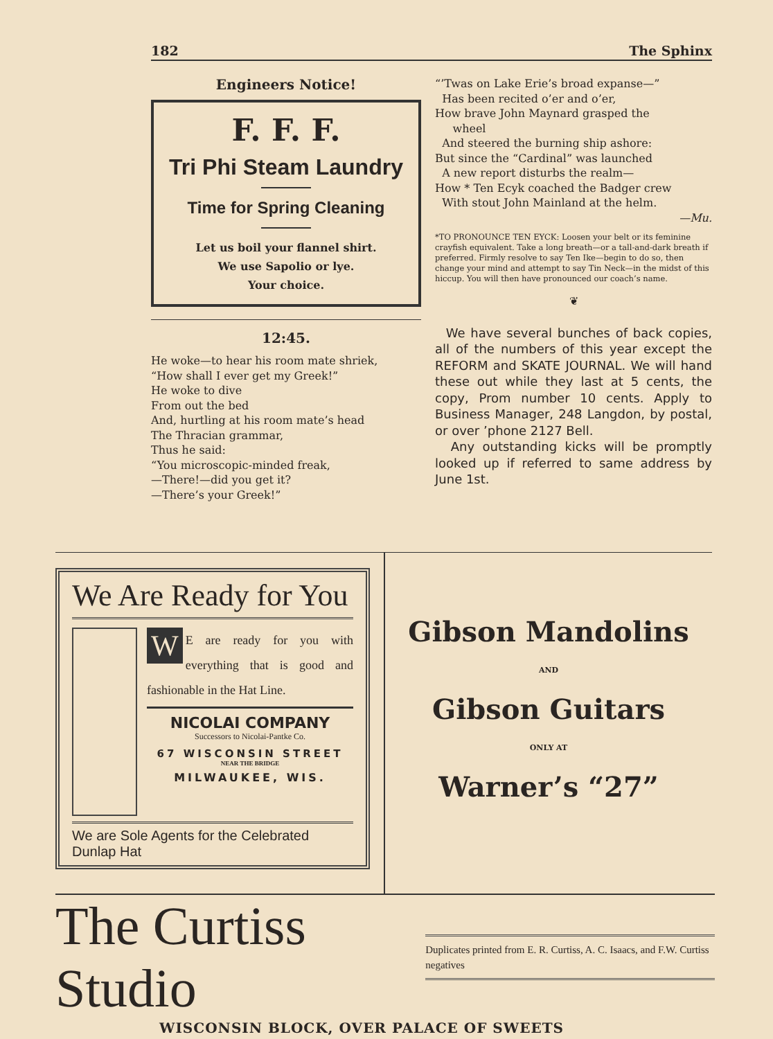182 The Sphinx
Engineers Notice!
F. F. F.
Tri Phi Steam Laundry
Time for Spring Cleaning
Let us boil your flannel shirt.
We use Sapolio or lye.
Your choice.
12:45.
He woke—to hear his room mate shriek,
“How shall I ever get my Greek!”
He woke to dive
From out the bed
And, hurtling at his room mate’s head
The Thracian grammar,
Thus he said:
“You microscopic-minded freak,
—There!—did you get it?
—There’s your Greek!”
“’Twas on Lake Erie’s broad expanse—”
Has been recited o’er and o’er,
How brave John Maynard grasped the
wheel
And steered the burning ship ashore:
But since the “Cardinal” was launched
A new report disturbs the realm—
How * Ten Ecyk coached the Badger crew
With stout John Mainland at the helm.
—Mu.
*TO PRONOUNCE TEN EYCK: Loosen your belt or its feminine crayfish equivalent. Take a long breath—or a tall-and-dark breath if preferred. Firmly resolve to say Ten Ike—begin to do so, then change your mind and attempt to say Tin Neck—in the midst of this hiccup. You will then have pronounced our coach’s name.
❦
We have several bunches of back copies, all of the numbers of this year except the REFORM and SKATE JOURNAL. We will hand these out while they last at 5 cents, the copy, Prom number 10 cents. Apply to Business Manager, 248 Langdon, by postal, or over ’phone 2127 Bell.
Any outstanding kicks will be promptly looked up if referred to same address by June 1st.
We Are Ready for You
WE are ready for you with everything that is good and fashionable in the Hat Line.
NICOLAI COMPANY
Successors to Nicolai-Pantke Co.
67 WISCONSIN STREET
NEAR THE BRIDGE
MILWAUKEE, WIS.
We are Sole Agents for the Celebrated Dunlap Hat
Gibson Mandolins
AND
Gibson Guitars
ONLY AT
Warner’s “27”
The Curtiss Studio
Duplicates printed from E. R. Curtiss, A. C. Isaacs, and F.W. Curtiss negatives
WISCONSIN BLOCK, OVER PALACE OF SWEETS